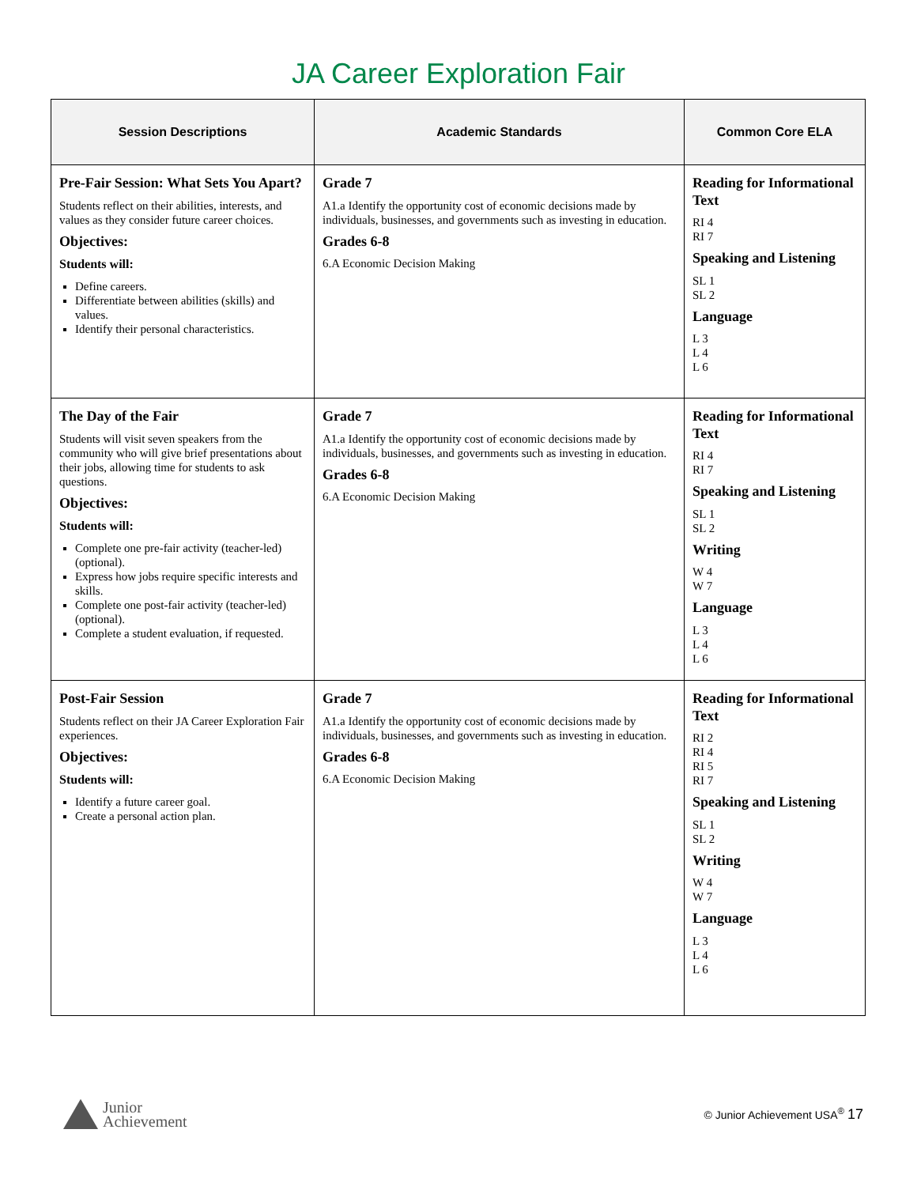JA Career Exploration Fair
| Session Descriptions | Academic Standards | Common Core ELA |
| --- | --- | --- |
| Pre-Fair Session: What Sets You Apart? Students reflect on their abilities, interests, and values as they consider future career choices. Objectives: Students will: Define careers. Differentiate between abilities (skills) and values. Identify their personal characteristics. | Grade 7 A1.a Identify the opportunity cost of economic decisions made by individuals, businesses, and governments such as investing in education. Grades 6-8 6.A Economic Decision Making | Reading for Informational Text RI 4 RI 7 Speaking and Listening SL 1 SL 2 Language L 3 L 4 L 6 |
| The Day of the Fair Students will visit seven speakers from the community who will give brief presentations about their jobs, allowing time for students to ask questions. Objectives: Students will: Complete one pre-fair activity (teacher-led) (optional). Express how jobs require specific interests and skills. Complete one post-fair activity (teacher-led) (optional). Complete a student evaluation, if requested. | Grade 7 A1.a Identify the opportunity cost of economic decisions made by individuals, businesses, and governments such as investing in education. Grades 6-8 6.A Economic Decision Making | Reading for Informational Text RI 4 RI 7 Speaking and Listening SL 1 SL 2 Writing W 4 W 7 Language L 3 L 4 L 6 |
| Post-Fair Session Students reflect on their JA Career Exploration Fair experiences. Objectives: Students will: Identify a future career goal. Create a personal action plan. | Grade 7 A1.a Identify the opportunity cost of economic decisions made by individuals, businesses, and governments such as investing in education. Grades 6-8 6.A Economic Decision Making | Reading for Informational Text RI 2 RI 4 RI 5 RI 7 Speaking and Listening SL 1 SL 2 Writing W 4 W 7 Language L 3 L 4 L 6 |
Junior
Achievement
© Junior Achievement USA<sup>®</sup> 17